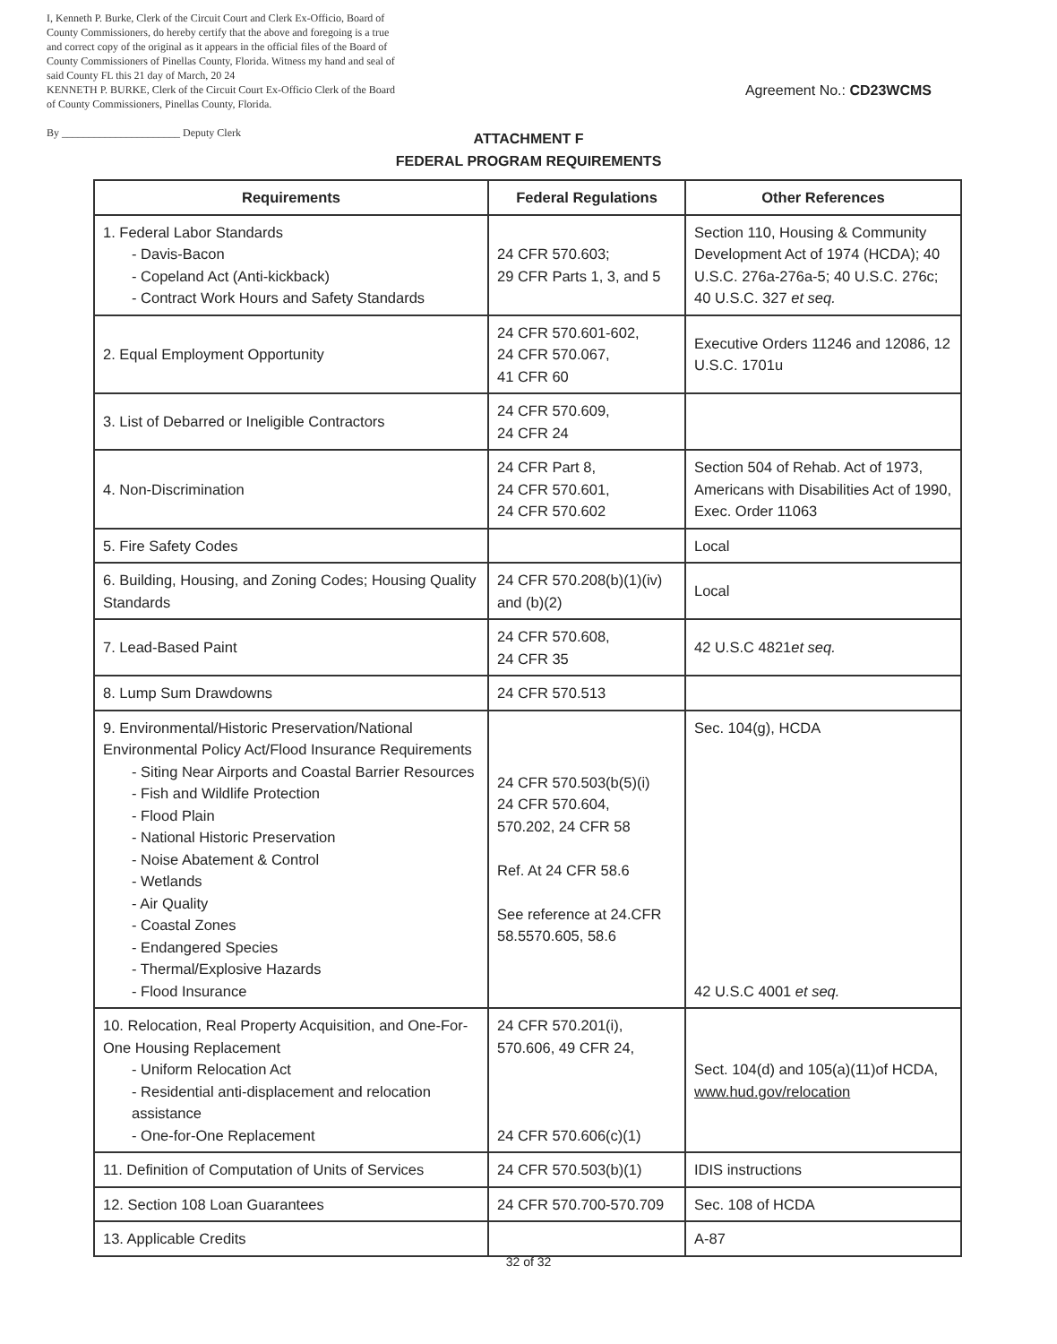I, Kenneth P. Burke, Clerk of the Circuit Court and Clerk Ex-Officio, Board of County Commissioners, do hereby certify that the above and foregoing is a true and correct copy of the original as it appears in the official files of the Board of County Commissioners of Pinellas County, Florida. Witness my hand and seal of said County FL this 21 day of March, 20 24
KENNETH P. BURKE, Clerk of the Circuit Court Ex-Officio Clerk of the Board of County Commissioners, Pinellas County, Florida.
By ______________________ Deputy Clerk
Agreement No.: CD23WCMS
ATTACHMENT F
FEDERAL PROGRAM REQUIREMENTS
| Requirements | Federal Regulations | Other References |
| --- | --- | --- |
| 1. Federal Labor Standards - Davis-Bacon - Copeland Act (Anti-kickback) - Contract Work Hours and Safety Standards | 24 CFR 570.603; 29 CFR Parts 1, 3, and 5 | Section 110, Housing & Community Development Act of 1974 (HCDA); 40 U.S.C. 276a-276a-5; 40 U.S.C. 276c; 40 U.S.C. 327 et seq. |
| 2. Equal Employment Opportunity | 24 CFR 570.601-602, 24 CFR 570.067, 41 CFR 60 | Executive Orders 11246 and 12086, 12 U.S.C. 1701u |
| 3. List of Debarred or Ineligible Contractors | 24 CFR 570.609, 24 CFR 24 | |
| 4. Non-Discrimination | 24 CFR Part 8, 24 CFR 570.601, 24 CFR 570.602 | Section 504 of Rehab. Act of 1973, Americans with Disabilities Act of 1990, Exec. Order 11063 |
| 5. Fire Safety Codes | | Local |
| 6. Building, Housing, and Zoning Codes; Housing Quality Standards | 24 CFR 570.208(b)(1)(iv) and (b)(2) | Local |
| 7. Lead-Based Paint | 24 CFR 570.608, 24 CFR 35 | 42 U.S.C 4821 et seq. |
| 8. Lump Sum Drawdowns | 24 CFR 570.513 | |
| 9. Environmental/Historic Preservation/National Environmental Policy Act/Flood Insurance Requirements - Siting Near Airports and Coastal Barrier Resources - Fish and Wildlife Protection - Flood Plain - National Historic Preservation - Noise Abatement & Control - Wetlands - Air Quality - Coastal Zones - Endangered Species - Thermal/Explosive Hazards - Flood Insurance | 24 CFR 570.503(b(5)(i) 24 CFR 570.604, 570.202, 24 CFR 58 Ref. At 24 CFR 58.6 See reference at 24.CFR 58.5570.605, 58.6 | Sec. 104(g), HCDA 42 U.S.C 4001 et seq. |
| 10. Relocation, Real Property Acquisition, and One-For-One Housing Replacement - Uniform Relocation Act - Residential anti-displacement and relocation assistance - One-for-One Replacement | 24 CFR 570.201(i), 570.606, 49 CFR 24, 24 CFR 570.606(c)(1) | Sect. 104(d) and 105(a)(11)of HCDA, www.hud.gov/relocation |
| 11. Definition of Computation of Units of Services | 24 CFR 570.503(b)(1) | IDIS instructions |
| 12. Section 108 Loan Guarantees | 24 CFR 570.700-570.709 | Sec. 108 of HCDA |
| 13. Applicable Credits | | A-87 |
32 of 32